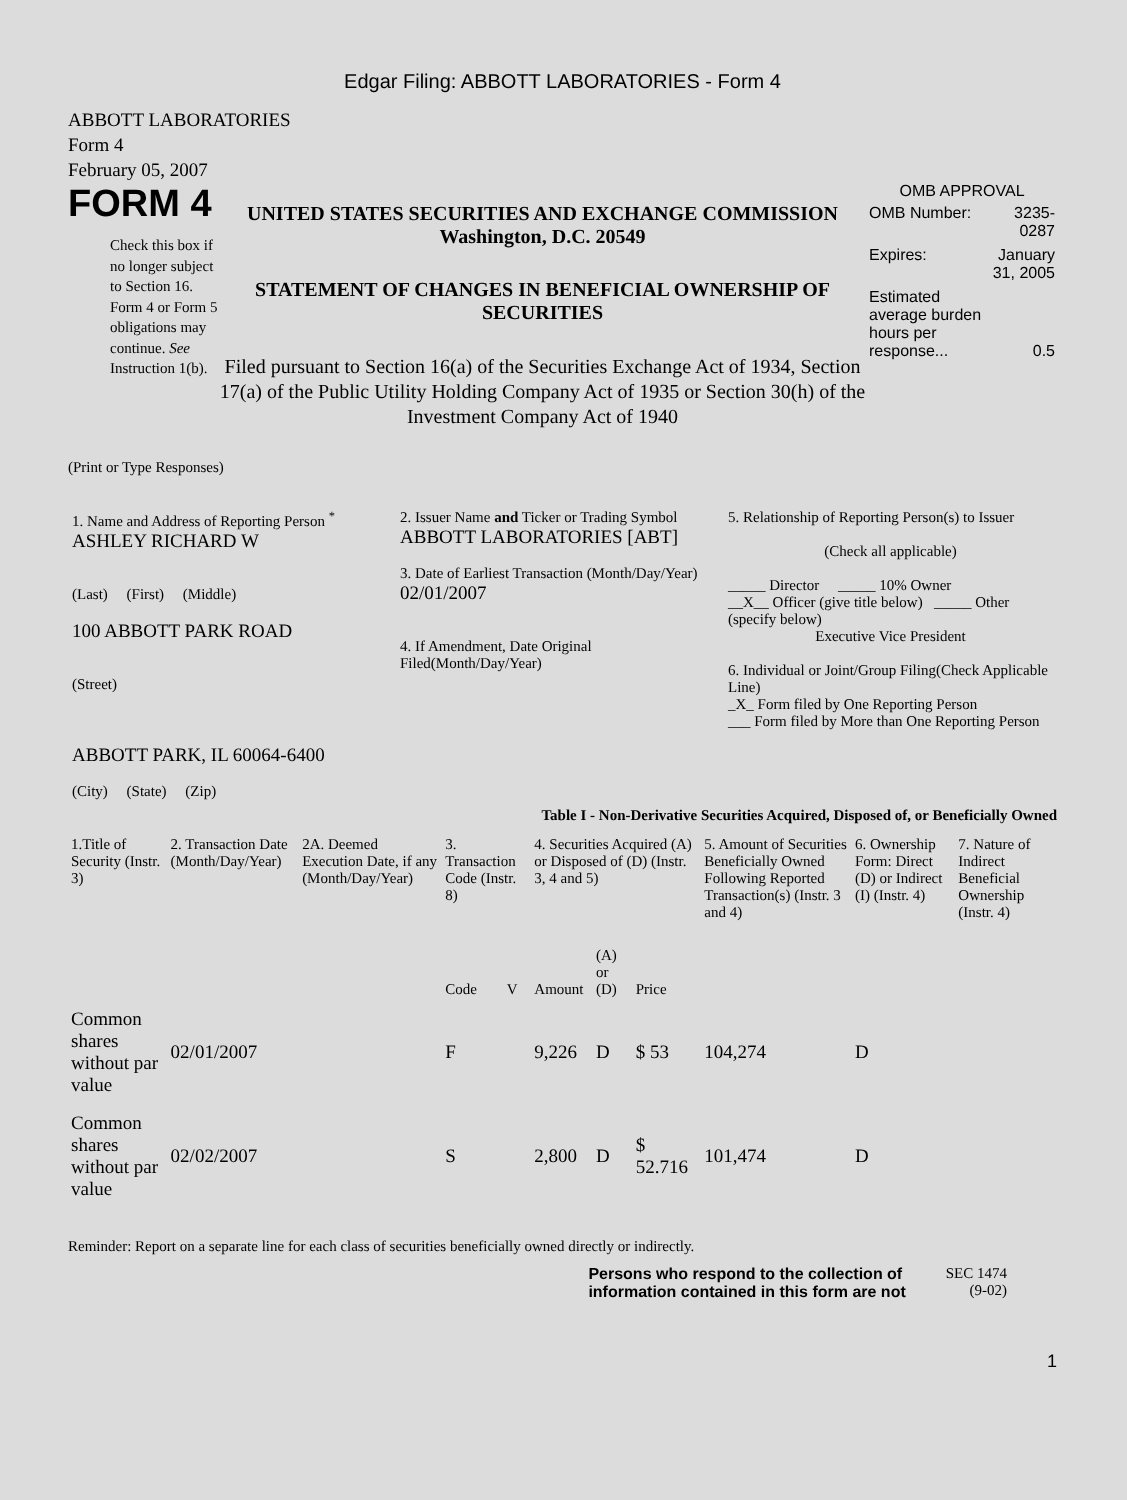Edgar Filing: ABBOTT LABORATORIES - Form 4
ABBOTT LABORATORIES
Form 4
February 05, 2007
FORM 4
Check this box if no longer subject to Section 16. Form 4 or Form 5 obligations may continue. See Instruction 1(b).
UNITED STATES SECURITIES AND EXCHANGE COMMISSION
Washington, D.C. 20549
STATEMENT OF CHANGES IN BENEFICIAL OWNERSHIP OF SECURITIES
Filed pursuant to Section 16(a) of the Securities Exchange Act of 1934, Section 17(a) of the Public Utility Holding Company Act of 1935 or Section 30(h) of the Investment Company Act of 1940
OMB APPROVAL
| OMB Number: | 3235-0287 |
| Expires: | January 31, 2005 |
| Estimated average burden hours per response... | 0.5 |
(Print or Type Responses)
| 1. Name and Address of Reporting Person <sup>*</sup> ASHLEY RICHARD W (Last) (First) (Middle) 100 ABBOTT PARK ROAD (Street) ABBOTT PARK, IL 60064-6400 (City) (State) (Zip) | 2. Issuer Name and Ticker or Trading Symbol ABBOTT LABORATORIES [ABT] 3. Date of Earliest Transaction (Month/Day/Year) 02/01/2007 4. If Amendment, Date Original Filed(Month/Day/Year) | 5. Relationship of Reporting Person(s) to Issuer (Check all applicable) _____ Director _____ 10% Owner __X__ Officer (give title below) _____ Other (specify below) Executive Vice President 6. Individual or Joint/Group Filing(Check Applicable Line) _X_ Form filed by One Reporting Person ___ Form filed by More than One Reporting Person |
Table I - Non-Derivative Securities Acquired, Disposed of, or Beneficially Owned
| 1.Title of Security (Instr. 3) | 2. Transaction Date (Month/Day/Year) | 2A. Deemed Execution Date, if any (Month/Day/Year) | 3. Transaction Code (Instr. 8) | | 4. Securities Acquired (A) or Disposed of (D) (Instr. 3, 4 and 5) | | | 5. Amount of Securities Beneficially Owned Following Reported Transaction(s) (Instr. 3 and 4) | 6. Ownership Form: Direct (D) or Indirect (I) (Instr. 4) | 7. Nature of Indirect Beneficial Ownership (Instr. 4) |
| --- | --- | --- | --- | --- | --- | --- | --- | --- | --- | --- |
| | | | Code | V | Amount | (A) or (D) | Price | | | |
| Common shares without par value | 02/01/2007 | | F | | 9,226 | D | $ 53 | 104,274 | D | |
| Common shares without par value | 02/02/2007 | | S | | 2,800 | D | $ 52.716 | 101,474 | D | |
Reminder: Report on a separate line for each class of securities beneficially owned directly or indirectly.
Persons who respond to the collection of
information contained in this form are not
SEC 1474
(9-02)
1